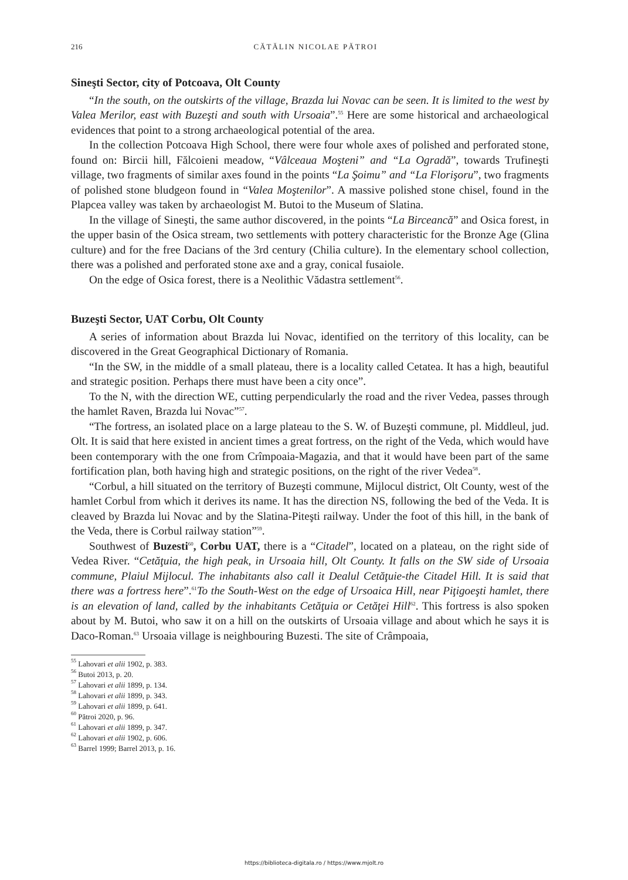216 CĂTĂLIN NICOLAE PĂTROI
Sineşti Sector, city of Potcoava, Olt County
“In the south, on the outskirts of the village, Brazda lui Novac can be seen. It is limited to the west by Valea Merilor, east with Buzeşti and south with Ursoaia”.<sup>55</sup> Here are some historical and archaeological evidences that point to a strong archaeological potential of the area.
In the collection Potcoava High School, there were four whole axes of polished and perforated stone, found on: Bircii hill, Fălcoieni meadow, “Vâlceaua Moşteni” and “La Ogradă”, towards Trufineşti village, two fragments of similar axes found in the points “La Şoimu” and “La Florişoru”, two fragments of polished stone bludgeon found in “Valea Moştenilor”. A massive polished stone chisel, found in the Plapcea valley was taken by archaeologist M. Butoi to the Museum of Slatina.
In the village of Sineşti, the same author discovered, in the points “La Birceancă” and Osica forest, in the upper basin of the Osica stream, two settlements with pottery characteristic for the Bronze Age (Glina culture) and for the free Dacians of the 3rd century (Chilia culture). In the elementary school collection, there was a polished and perforated stone axe and a gray, conical fusaiole.
On the edge of Osica forest, there is a Neolithic Vădastra settlement<sup>56</sup>.
Buzeşti Sector, UAT Corbu, Olt County
A series of information about Brazda lui Novac, identified on the territory of this locality, can be discovered in the Great Geographical Dictionary of Romania.
“In the SW, in the middle of a small plateau, there is a locality called Cetatea. It has a high, beautiful and strategic position. Perhaps there must have been a city once”.
To the N, with the direction WE, cutting perpendicularly the road and the river Vedea, passes through the hamlet Raven, Brazda lui Novac”<sup>57</sup>.
“The fortress, an isolated place on a large plateau to the S. W. of Buzeşti commune, pl. Middleul, jud. Olt. It is said that here existed in ancient times a great fortress, on the right of the Veda, which would have been contemporary with the one from Crîmpoaia-Magazia, and that it would have been part of the same fortification plan, both having high and strategic positions, on the right of the river Vedea<sup>58</sup>.
“Corbul, a hill situated on the territory of Buzeşti commune, Mijlocul district, Olt County, west of the hamlet Corbul from which it derives its name. It has the direction NS, following the bed of the Veda. It is cleaved by Brazda lui Novac and by the Slatina-Piteşti railway. Under the foot of this hill, in the bank of the Veda, there is Corbul railway station”<sup>59</sup>.
Southwest of Buzesti<sup>60</sup>, Corbu UAT, there is a “Citadel”, located on a plateau, on the right side of Vedea River. “Cetăţuia, the high peak, in Ursoaia hill, Olt County. It falls on the SW side of Ursoaia commune, Plaiul Mijlocul. The inhabitants also call it Dealul Cetăţuie-the Citadel Hill. It is said that there was a fortress here”.<sup>61</sup>To the South-West on the edge of Ursoaica Hill, near Piţigoeşti hamlet, there is an elevation of land, called by the inhabitants Cetăţuia or Cetăţei Hill<sup>62</sup>. This fortress is also spoken about by M. Butoi, who saw it on a hill on the outskirts of Ursoaia village and about which he says it is Daco-Roman.<sup>63</sup> Ursoaia village is neighbouring Buzesti. The site of Crâmpoaia,
<sup>55</sup> Lahovari et alii 1902, p. 383.
<sup>56</sup> Butoi 2013, p. 20.
<sup>57</sup> Lahovari et alii 1899, p. 134.
<sup>58</sup> Lahovari et alii 1899, p. 343.
<sup>59</sup> Lahovari et alii 1899, p. 641.
<sup>60</sup> Pătroi 2020, p. 96.
<sup>61</sup> Lahovari et alii 1899, p. 347.
<sup>62</sup> Lahovari et alii 1902, p. 606.
<sup>63</sup> Barrel 1999; Barrel 2013, p. 16.
https://biblioteca-digitala.ro / https://www.mjolt.ro